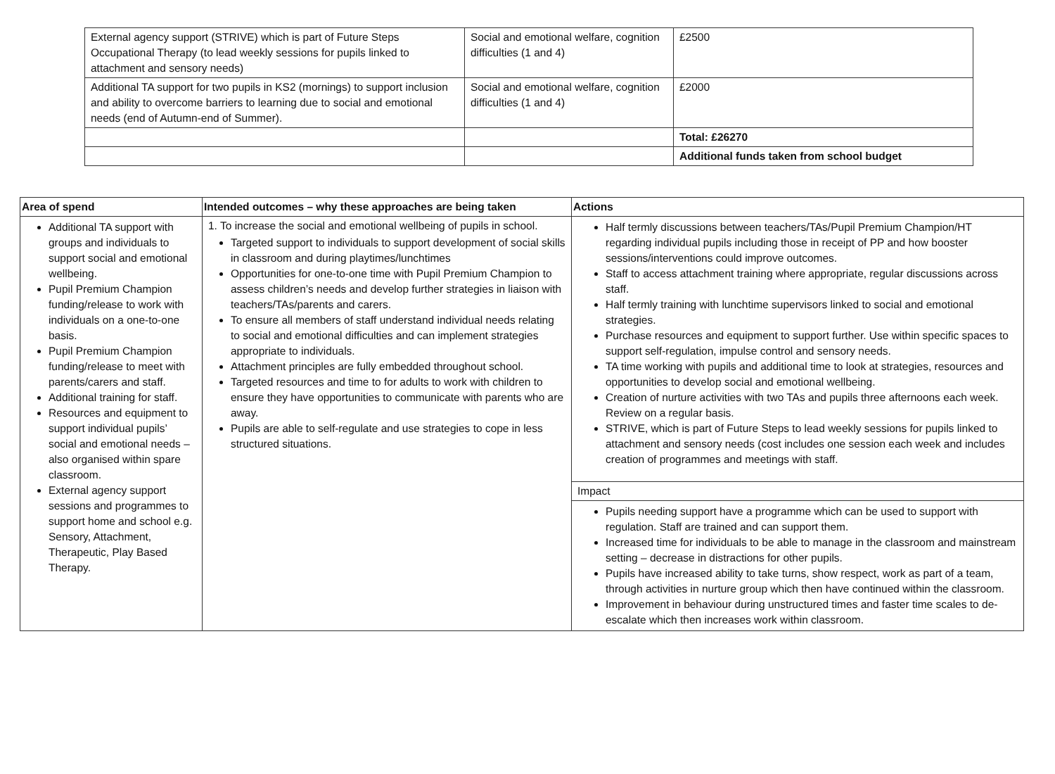| External agency support (STRIVE) which is part of Future Steps Occupational Therapy (to lead weekly sessions for pupils linked to attachment and sensory needs) | Social and emotional welfare, cognition difficulties (1 and 4) | £2500 |
| Additional TA support for two pupils in KS2 (mornings) to support inclusion and ability to overcome barriers to learning due to social and emotional needs (end of Autumn-end of Summer). | Social and emotional welfare, cognition difficulties (1 and 4) | £2000 |
| | | Total: £26270 |
| | | Additional funds taken from school budget |
| Area of spend | Intended outcomes – why these approaches are being taken | Actions |
| --- | --- | --- |
| Additional TA support with groups and individuals to support social and emotional wellbeing. Pupil Premium Champion funding/release to work with individuals on a one-to-one basis. Pupil Premium Champion funding/release to meet with parents/carers and staff. Additional training for staff. Resources and equipment to support individual pupils’ social and emotional needs – also organised within spare classroom. External agency support sessions and programmes to support home and school e.g. Sensory, Attachment, Therapeutic, Play Based Therapy. | 1. To increase the social and emotional wellbeing of pupils in school. Targeted support to individuals to support development of social skills in classroom and during playtimes/lunchtimes Opportunities for one-to-one time with Pupil Premium Champion to assess children’s needs and develop further strategies in liaison with teachers/TAs/parents and carers. To ensure all members of staff understand individual needs relating to social and emotional difficulties and can implement strategies appropriate to individuals. Attachment principles are fully embedded throughout school. Targeted resources and time to for adults to work with children to ensure they have opportunities to communicate with parents who are away. Pupils are able to self-regulate and use strategies to cope in less structured situations. | Half termly discussions between teachers/TAs/Pupil Premium Champion/HT regarding individual pupils including those in receipt of PP and how booster sessions/interventions could improve outcomes. Staff to access attachment training where appropriate, regular discussions across staff. Half termly training with lunchtime supervisors linked to social and emotional strategies. Purchase resources and equipment to support further. Use within specific spaces to support self-regulation, impulse control and sensory needs. TA time working with pupils and additional time to look at strategies, resources and opportunities to develop social and emotional wellbeing. Creation of nurture activities with two TAs and pupils three afternoons each week. Review on a regular basis. STRIVE, which is part of Future Steps to lead weekly sessions for pupils linked to attachment and sensory needs (cost includes one session each week and includes creation of programmes and meetings with staff. |
| | | Impact |
| | | Pupils needing support have a programme which can be used to support with regulation. Staff are trained and can support them. Increased time for individuals to be able to manage in the classroom and mainstream setting – decrease in distractions for other pupils. Pupils have increased ability to take turns, show respect, work as part of a team, through activities in nurture group which then have continued within the classroom. Improvement in behaviour during unstructured times and faster time scales to de-escalate which then increases work within classroom. |